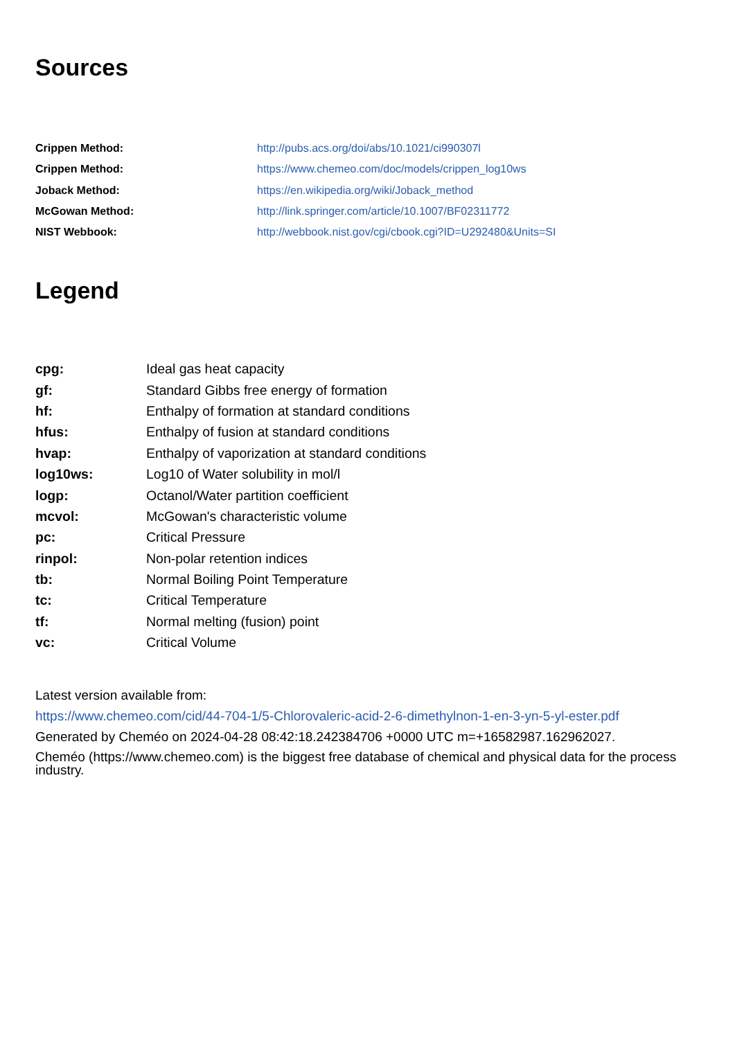Sources
| Crippen Method: | http://pubs.acs.org/doi/abs/10.1021/ci990307l |
| Crippen Method: | https://www.chemeo.com/doc/models/crippen_log10ws |
| Joback Method: | https://en.wikipedia.org/wiki/Joback_method |
| McGowan Method: | http://link.springer.com/article/10.1007/BF02311772 |
| NIST Webbook: | http://webbook.nist.gov/cgi/cbook.cgi?ID=U292480&Units=SI |
Legend
| cpg: | Ideal gas heat capacity |
| gf: | Standard Gibbs free energy of formation |
| hf: | Enthalpy of formation at standard conditions |
| hfus: | Enthalpy of fusion at standard conditions |
| hvap: | Enthalpy of vaporization at standard conditions |
| log10ws: | Log10 of Water solubility in mol/l |
| logp: | Octanol/Water partition coefficient |
| mcvol: | McGowan's characteristic volume |
| pc: | Critical Pressure |
| rinpol: | Non-polar retention indices |
| tb: | Normal Boiling Point Temperature |
| tc: | Critical Temperature |
| tf: | Normal melting (fusion) point |
| vc: | Critical Volume |
Latest version available from:
https://www.chemeo.com/cid/44-704-1/5-Chlorovaleric-acid-2-6-dimethylnon-1-en-3-yn-5-yl-ester.pdf
Generated by Cheméo on 2024-04-28 08:42:18.242384706 +0000 UTC m=+16582987.162962027.
Cheméo (https://www.chemeo.com) is the biggest free database of chemical and physical data for the process industry.